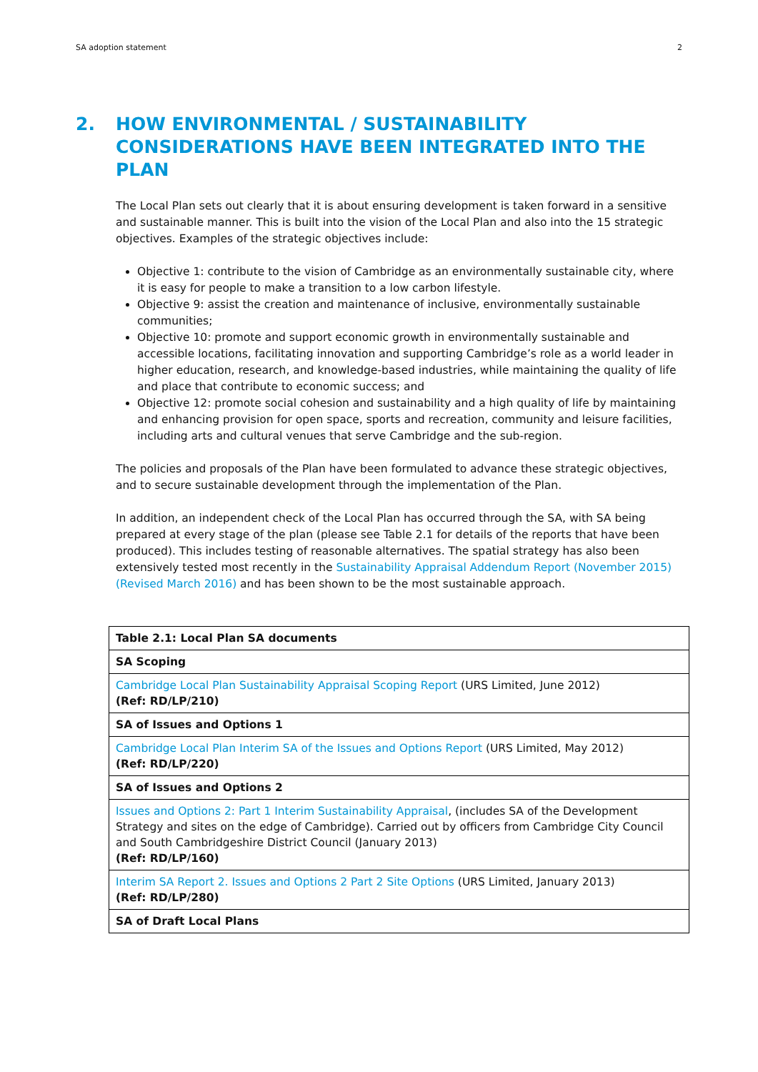SA adoption statement 2
2. HOW ENVIRONMENTAL / SUSTAINABILITY CONSIDERATIONS HAVE BEEN INTEGRATED INTO THE PLAN
The Local Plan sets out clearly that it is about ensuring development is taken forward in a sensitive and sustainable manner. This is built into the vision of the Local Plan and also into the 15 strategic objectives. Examples of the strategic objectives include:
Objective 1: contribute to the vision of Cambridge as an environmentally sustainable city, where it is easy for people to make a transition to a low carbon lifestyle.
Objective 9: assist the creation and maintenance of inclusive, environmentally sustainable communities;
Objective 10: promote and support economic growth in environmentally sustainable and accessible locations, facilitating innovation and supporting Cambridge’s role as a world leader in higher education, research, and knowledge-based industries, while maintaining the quality of life and place that contribute to economic success; and
Objective 12: promote social cohesion and sustainability and a high quality of life by maintaining and enhancing provision for open space, sports and recreation, community and leisure facilities, including arts and cultural venues that serve Cambridge and the sub-region.
The policies and proposals of the Plan have been formulated to advance these strategic objectives, and to secure sustainable development through the implementation of the Plan.
In addition, an independent check of the Local Plan has occurred through the SA, with SA being prepared at every stage of the plan (please see Table 2.1 for details of the reports that have been produced). This includes testing of reasonable alternatives. The spatial strategy has also been extensively tested most recently in the Sustainability Appraisal Addendum Report (November 2015) (Revised March 2016) and has been shown to be the most sustainable approach.
| Table 2.1: Local Plan SA documents |
| --- |
| SA Scoping |
| Cambridge Local Plan Sustainability Appraisal Scoping Report (URS Limited, June 2012) (Ref: RD/LP/210) |
| SA of Issues and Options 1 |
| Cambridge Local Plan Interim SA of the Issues and Options Report (URS Limited, May 2012) (Ref: RD/LP/220) |
| SA of Issues and Options 2 |
| Issues and Options 2: Part 1 Interim Sustainability Appraisal , (includes SA of the Development Strategy and sites on the edge of Cambridge). Carried out by officers from Cambridge City Council and South Cambridgeshire District Council (January 2013) (Ref: RD/LP/160) |
| Interim SA Report 2. Issues and Options 2 Part 2 Site Options (URS Limited, January 2013) (Ref: RD/LP/280) |
| SA of Draft Local Plans |